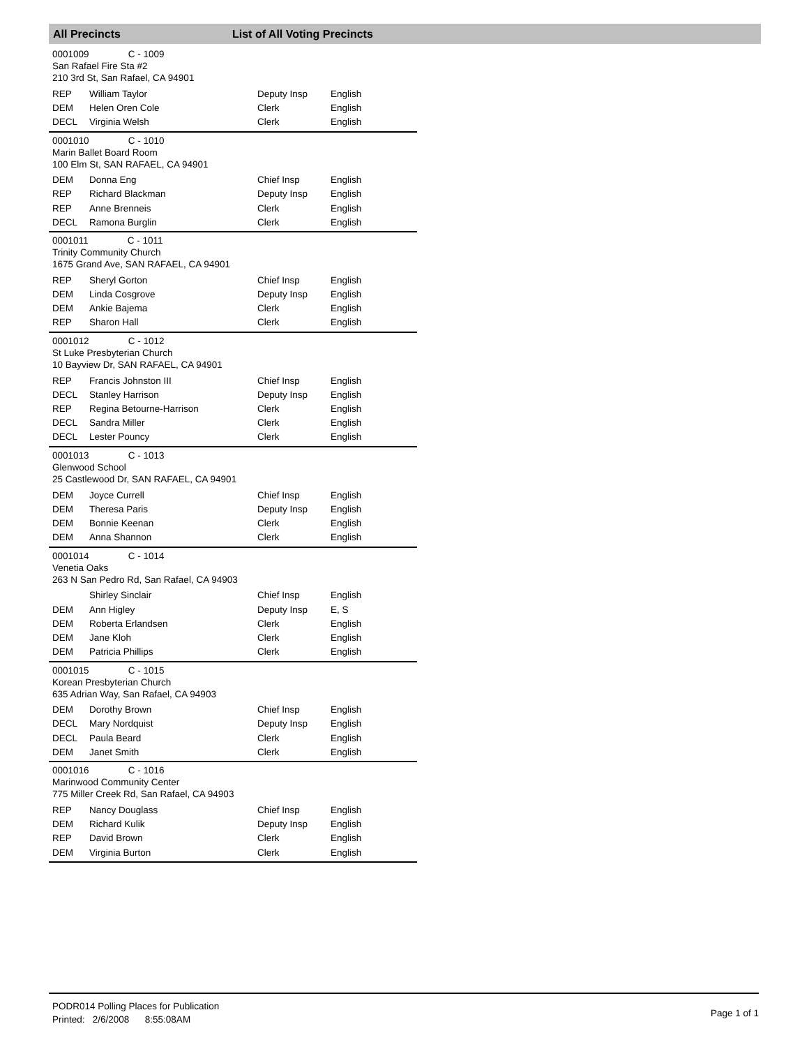All Precincts List of All Voting Precincts
0001009 C - 1009
San Rafael Fire Sta #2
210 3rd St, San Rafael, CA 94901
| REP | William Taylor | Deputy Insp | English |
| DEM | Helen Oren Cole | Clerk | English |
| DECL | Virginia Welsh | Clerk | English |
0001010 C - 1010
Marin Ballet Board Room
100 Elm St, SAN RAFAEL, CA 94901
| DEM | Donna Eng | Chief Insp | English |
| REP | Richard Blackman | Deputy Insp | English |
| REP | Anne Brenneis | Clerk | English |
| DECL | Ramona Burglin | Clerk | English |
0001011 C - 1011
Trinity Community Church
1675 Grand Ave, SAN RAFAEL, CA 94901
| REP | Sheryl Gorton | Chief Insp | English |
| DEM | Linda Cosgrove | Deputy Insp | English |
| DEM | Ankie Bajema | Clerk | English |
| REP | Sharon Hall | Clerk | English |
0001012 C - 1012
St Luke Presbyterian Church
10 Bayview Dr, SAN RAFAEL, CA 94901
| REP | Francis Johnston III | Chief Insp | English |
| DECL | Stanley Harrison | Deputy Insp | English |
| REP | Regina Betourne-Harrison | Clerk | English |
| DECL | Sandra Miller | Clerk | English |
| DECL | Lester Pouncy | Clerk | English |
0001013 C - 1013
Glenwood School
25 Castlewood Dr, SAN RAFAEL, CA 94901
| DEM | Joyce Currell | Chief Insp | English |
| DEM | Theresa Paris | Deputy Insp | English |
| DEM | Bonnie Keenan | Clerk | English |
| DEM | Anna Shannon | Clerk | English |
0001014 C - 1014
Venetia Oaks
263 N San Pedro Rd, San Rafael, CA 94903
| | Shirley Sinclair | Chief Insp | English |
| DEM | Ann Higley | Deputy Insp | E, S |
| DEM | Roberta Erlandsen | Clerk | English |
| DEM | Jane Kloh | Clerk | English |
| DEM | Patricia Phillips | Clerk | English |
0001015 C - 1015
Korean Presbyterian Church
635 Adrian Way, San Rafael, CA 94903
| DEM | Dorothy Brown | Chief Insp | English |
| DECL | Mary Nordquist | Deputy Insp | English |
| DECL | Paula Beard | Clerk | English |
| DEM | Janet Smith | Clerk | English |
0001016 C - 1016
Marinwood Community Center
775 Miller Creek Rd, San Rafael, CA 94903
| REP | Nancy Douglass | Chief Insp | English |
| DEM | Richard Kulik | Deputy Insp | English |
| REP | David Brown | Clerk | English |
| DEM | Virginia Burton | Clerk | English |
PODR014 Polling Places for Publication
Printed: 2/6/2008 8:55:08AM
Page 1 of 1